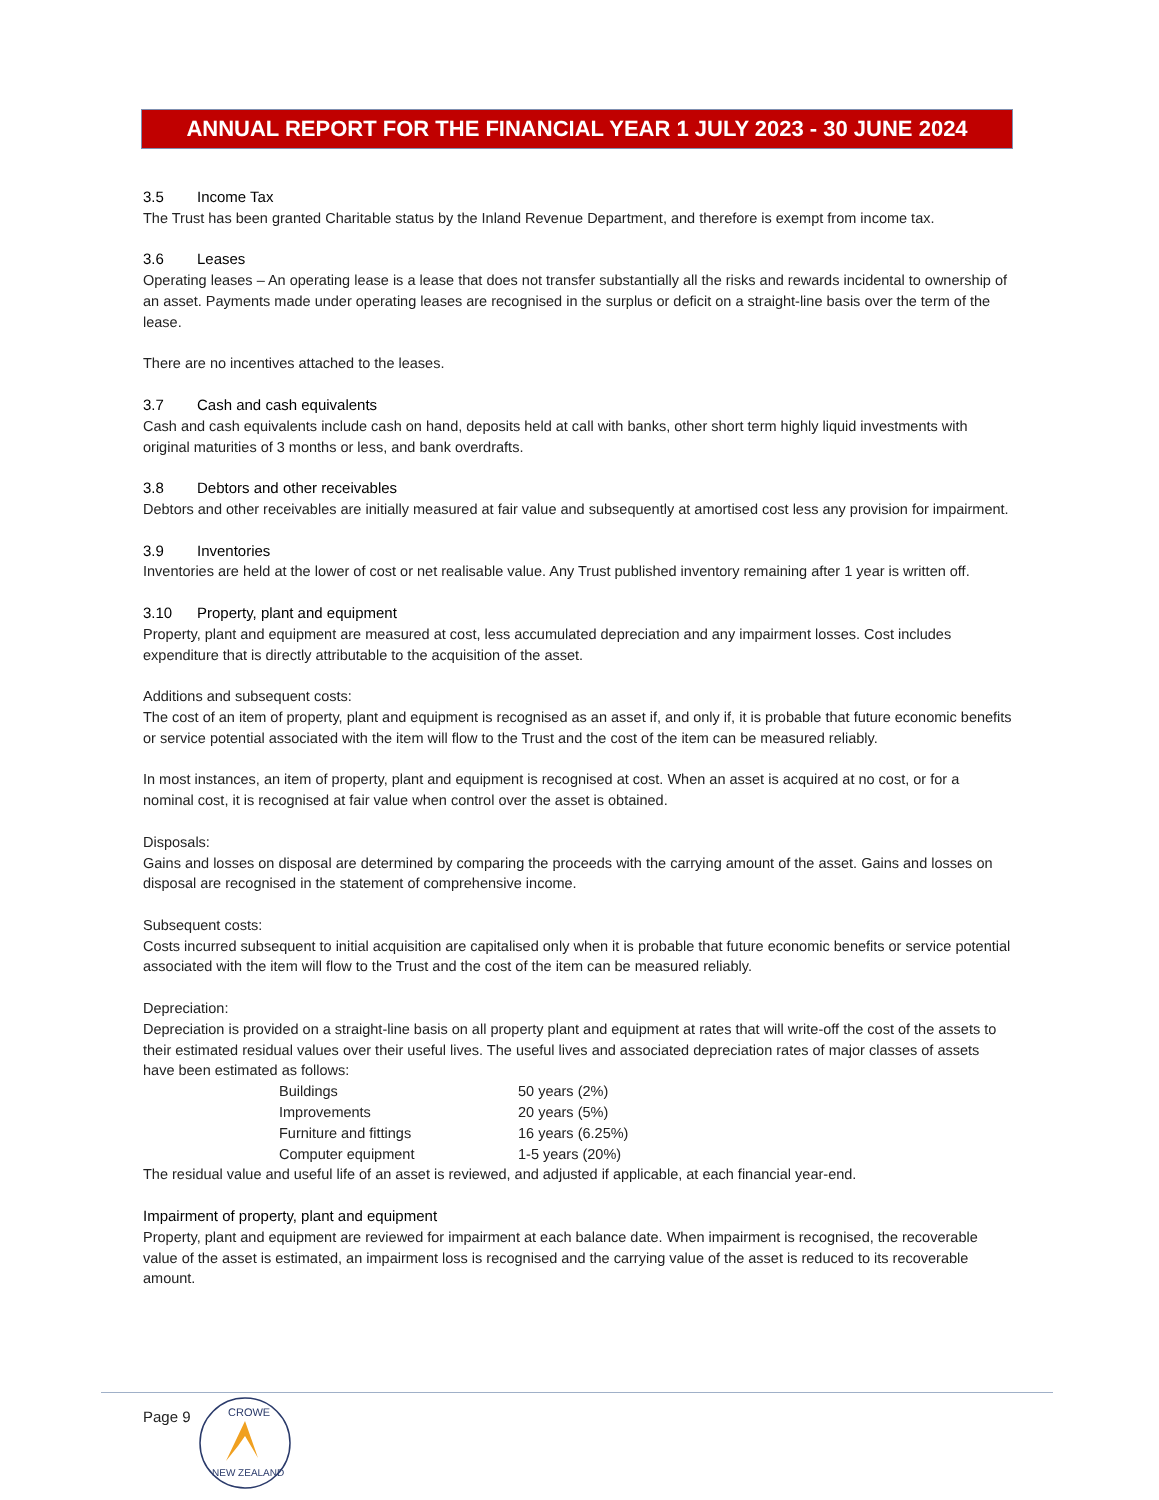ANNUAL REPORT FOR THE FINANCIAL YEAR 1 JULY 2023 - 30 JUNE 2024
3.5 Income Tax
The Trust has been granted Charitable status by the Inland Revenue Department, and therefore is exempt from income tax.
3.6 Leases
Operating leases – An operating lease is a lease that does not transfer substantially all the risks and rewards incidental to ownership of an asset. Payments made under operating leases are recognised in the surplus or deficit on a straight-line basis over the term of the lease.
There are no incentives attached to the leases.
3.7 Cash and cash equivalents
Cash and cash equivalents include cash on hand, deposits held at call with banks, other short term highly liquid investments with original maturities of 3 months or less, and bank overdrafts.
3.8 Debtors and other receivables
Debtors and other receivables are initially measured at fair value and subsequently at amortised cost less any provision for impairment.
3.9 Inventories
Inventories are held at the lower of cost or net realisable value. Any Trust published inventory remaining after 1 year is written off.
3.10 Property, plant and equipment
Property, plant and equipment are measured at cost, less accumulated depreciation and any impairment losses. Cost includes expenditure that is directly attributable to the acquisition of the asset.
Additions and subsequent costs:
The cost of an item of property, plant and equipment is recognised as an asset if, and only if, it is probable that future economic benefits or service potential associated with the item will flow to the Trust and the cost of the item can be measured reliably.
In most instances, an item of property, plant and equipment is recognised at cost. When an asset is acquired at no cost, or for a nominal cost, it is recognised at fair value when control over the asset is obtained.
Disposals:
Gains and losses on disposal are determined by comparing the proceeds with the carrying amount of the asset. Gains and losses on disposal are recognised in the statement of comprehensive income.
Subsequent costs:
Costs incurred subsequent to initial acquisition are capitalised only when it is probable that future economic benefits or service potential associated with the item will flow to the Trust and the cost of the item can be measured reliably.
Depreciation:
Depreciation is provided on a straight-line basis on all property plant and equipment at rates that will write-off the cost of the assets to their estimated residual values over their useful lives. The useful lives and associated depreciation rates of major classes of assets have been estimated as follows:
| Buildings | 50 years (2%) |
| Improvements | 20 years (5%) |
| Furniture and fittings | 16 years (6.25%) |
| Computer equipment | 1-5 years (20%) |
The residual value and useful life of an asset is reviewed, and adjusted if applicable, at each financial year-end.
Impairment of property, plant and equipment
Property, plant and equipment are reviewed for impairment at each balance date. When impairment is recognised, the recoverable value of the asset is estimated, an impairment loss is recognised and the carrying value of the asset is reduced to its recoverable amount.
Page 9
CROWE
NEW ZEALAND